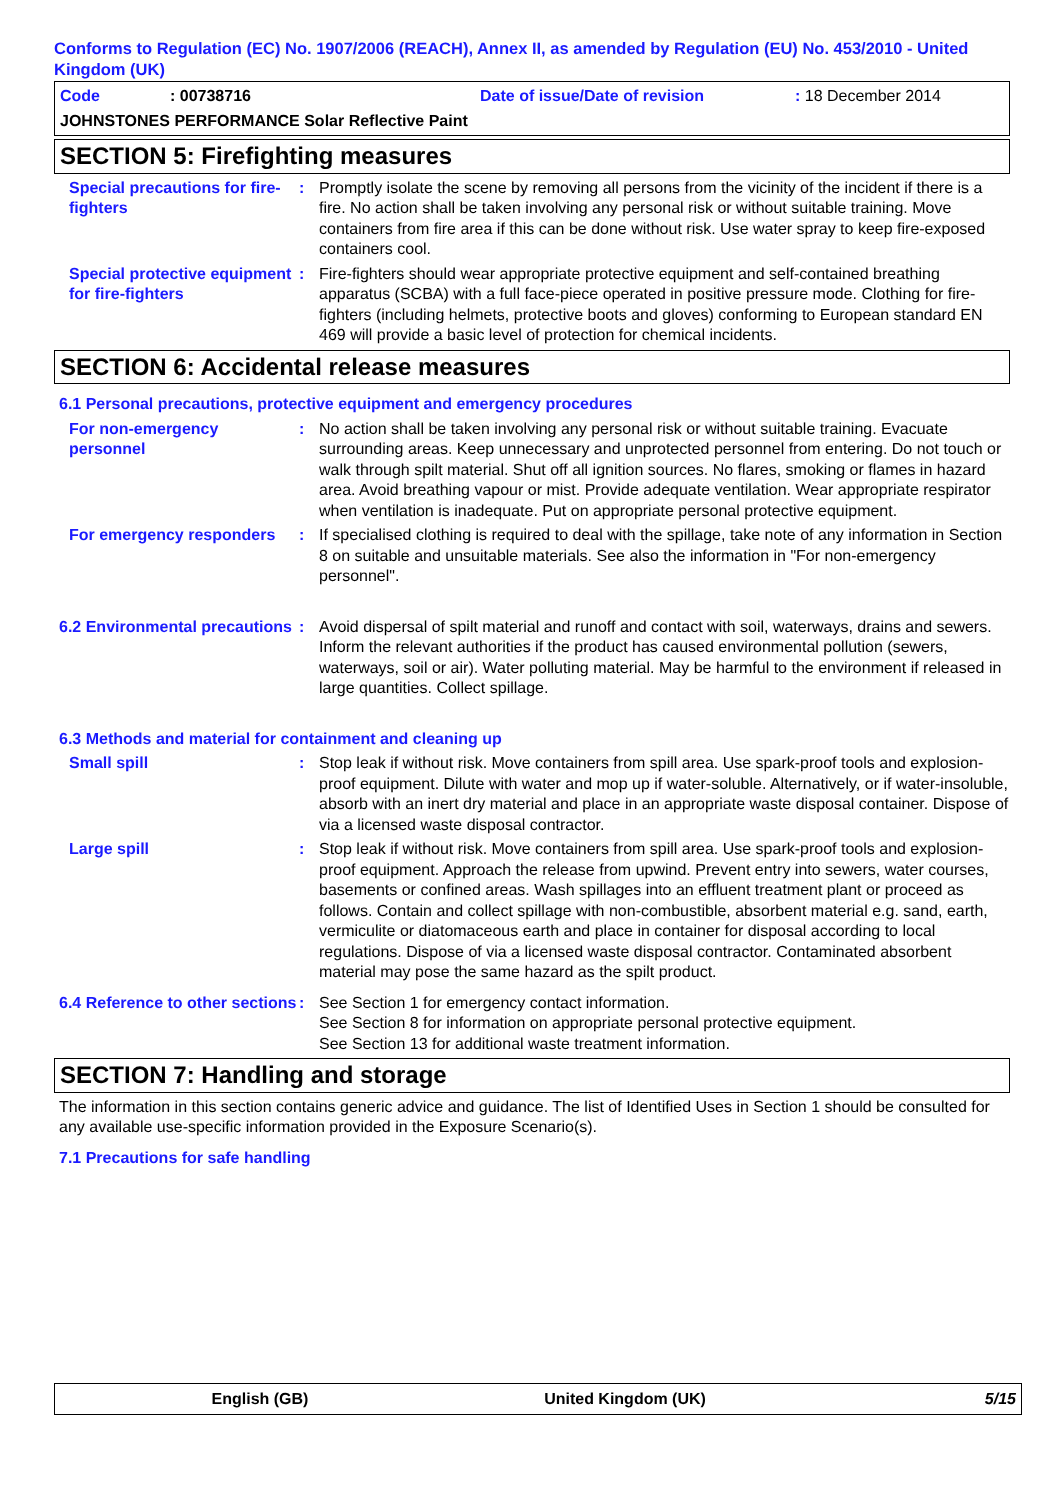Conforms to Regulation (EC) No. 1907/2006 (REACH), Annex II, as amended by Regulation (EU) No. 453/2010 - United Kingdom (UK)
Code: 00738716 Date of issue/Date of revision: 18 December 2014
JOHNSTONES PERFORMANCE Solar Reflective Paint
SECTION 5: Firefighting measures
Special precautions for fire-fighters
: Promptly isolate the scene by removing all persons from the vicinity of the incident if there is a fire. No action shall be taken involving any personal risk or without suitable training. Move containers from fire area if this can be done without risk. Use water spray to keep fire-exposed containers cool.
Special protective equipment for fire-fighters
: Fire-fighters should wear appropriate protective equipment and self-contained breathing apparatus (SCBA) with a full face-piece operated in positive pressure mode. Clothing for fire-fighters (including helmets, protective boots and gloves) conforming to European standard EN 469 will provide a basic level of protection for chemical incidents.
SECTION 6: Accidental release measures
6.1 Personal precautions, protective equipment and emergency procedures
For non-emergency personnel
: No action shall be taken involving any personal risk or without suitable training. Evacuate surrounding areas. Keep unnecessary and unprotected personnel from entering. Do not touch or walk through spilt material. Shut off all ignition sources. No flares, smoking or flames in hazard area. Avoid breathing vapour or mist. Provide adequate ventilation. Wear appropriate respirator when ventilation is inadequate. Put on appropriate personal protective equipment.
For emergency responders : If specialised clothing is required to deal with the spillage, take note of any information in Section 8 on suitable and unsuitable materials. See also the information in "For non-emergency personnel".
6.2 Environmental precautions
: Avoid dispersal of spilt material and runoff and contact with soil, waterways, drains and sewers. Inform the relevant authorities if the product has caused environmental pollution (sewers, waterways, soil or air). Water polluting material. May be harmful to the environment if released in large quantities. Collect spillage.
6.3 Methods and material for containment and cleaning up
Small spill : Stop leak if without risk. Move containers from spill area. Use spark-proof tools and explosion-proof equipment. Dilute with water and mop up if water-soluble. Alternatively, or if water-insoluble, absorb with an inert dry material and place in an appropriate waste disposal container. Dispose of via a licensed waste disposal contractor.
Large spill : Stop leak if without risk. Move containers from spill area. Use spark-proof tools and explosion-proof equipment. Approach the release from upwind. Prevent entry into sewers, water courses, basements or confined areas. Wash spillages into an effluent treatment plant or proceed as follows. Contain and collect spillage with non-combustible, absorbent material e.g. sand, earth, vermiculite or diatomaceous earth and place in container for disposal according to local regulations. Dispose of via a licensed waste disposal contractor. Contaminated absorbent material may pose the same hazard as the spilt product.
6.4 Reference to other sections
: See Section 1 for emergency contact information.
See Section 8 for information on appropriate personal protective equipment.
See Section 13 for additional waste treatment information.
SECTION 7: Handling and storage
The information in this section contains generic advice and guidance. The list of Identified Uses in Section 1 should be consulted for any available use-specific information provided in the Exposure Scenario(s).
7.1 Precautions for safe handling
English (GB) United Kingdom (UK) 5/15